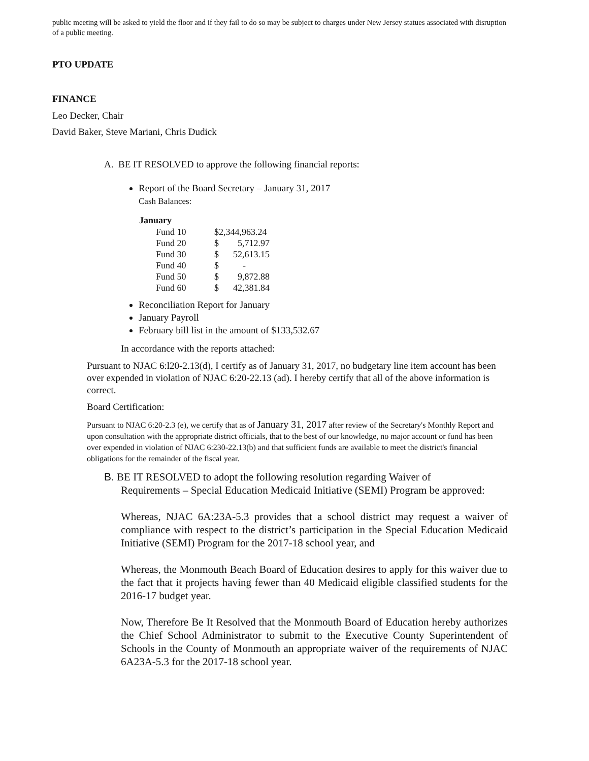public meeting will be asked to yield the floor and if they fail to do so may be subject to charges under New Jersey statues associated with disruption of a public meeting.
PTO UPDATE
FINANCE
Leo Decker, Chair
David Baker, Steve Mariani, Chris Dudick
A. BE IT RESOLVED to approve the following financial reports:
Report of the Board Secretary – January 31, 2017
Cash Balances:
| January | | |
| --- | --- | --- |
| Fund 10 | $2,344,963.24 | |
| Fund 20 | $ | 5,712.97 |
| Fund 30 | $ | 52,613.15 |
| Fund 40 | $ | - |
| Fund 50 | $ | 9,872.88 |
| Fund 60 | $ | 42,381.84 |
Reconciliation Report for January
January Payroll
February bill list in the amount of $133,532.67
In accordance with the reports attached:
Pursuant to NJAC 6:l20-2.13(d), I certify as of January 31, 2017, no budgetary line item account has been over expended in violation of NJAC 6:20-22.13 (ad). I hereby certify that all of the above information is correct.
Board Certification:
Pursuant to NJAC 6:20-2.3 (e), we certify that as of January 31, 2017 after review of the Secretary's Monthly Report and upon consultation with the appropriate district officials, that to the best of our knowledge, no major account or fund has been over expended in violation of NJAC 6:230-22.13(b) and that sufficient funds are available to meet the district's financial obligations for the remainder of the fiscal year.
B. BE IT RESOLVED to adopt the following resolution regarding Waiver of
Requirements – Special Education Medicaid Initiative (SEMI) Program be approved:
Whereas, NJAC 6A:23A-5.3 provides that a school district may request a waiver of compliance with respect to the district’s participation in the Special Education Medicaid Initiative (SEMI) Program for the 2017-18 school year, and
Whereas, the Monmouth Beach Board of Education desires to apply for this waiver due to the fact that it projects having fewer than 40 Medicaid eligible classified students for the 2016-17 budget year.
Now, Therefore Be It Resolved that the Monmouth Board of Education hereby authorizes the Chief School Administrator to submit to the Executive County Superintendent of Schools in the County of Monmouth an appropriate waiver of the requirements of NJAC 6A23A-5.3 for the 2017-18 school year.